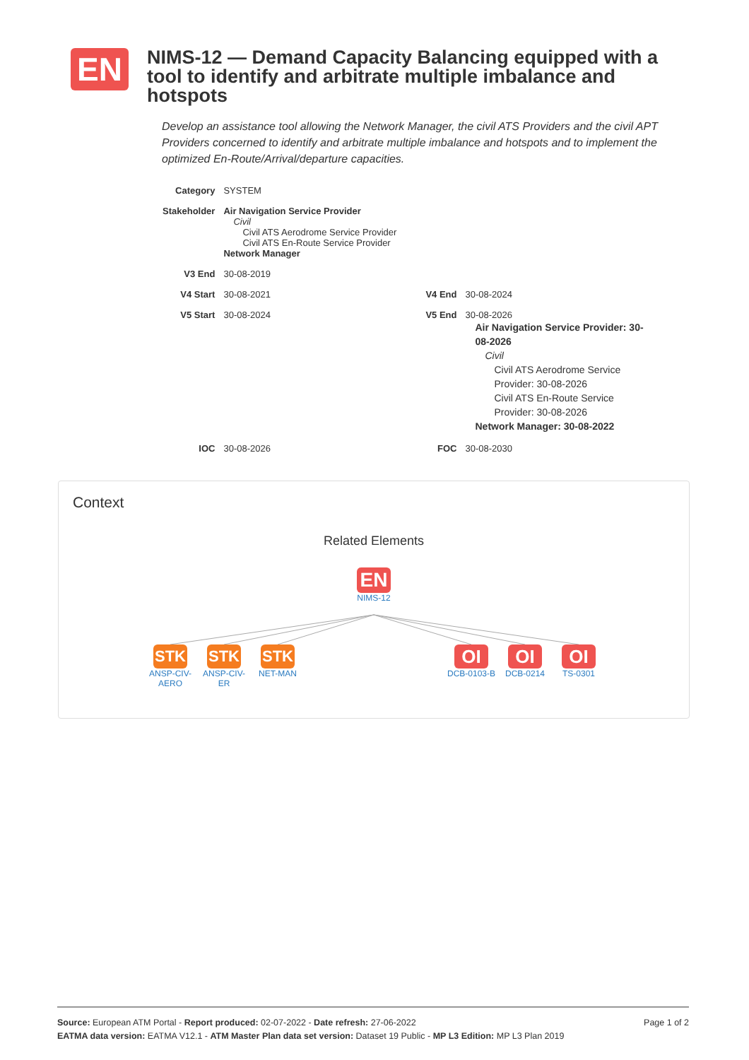EN
NIMS-12 — Demand Capacity Balancing equipped with a tool to identify and arbitrate multiple imbalance and hotspots
Develop an assistance tool allowing the Network Manager, the civil ATS Providers and the civil APT Providers concerned to identify and arbitrate multiple imbalance and hotspots and to implement the optimized En-Route/Arrival/departure capacities.
| Category | SYSTEM | | |
| Stakeholder | Air Navigation Service Provider Civil Civil ATS Aerodrome Service Provider Civil ATS En-Route Service Provider Network Manager | | |
| V3 End | 30-08-2019 | | |
| V4 Start | 30-08-2021 | V4 End | 30-08-2024 |
| V5 Start | 30-08-2024 | V5 End | 30-08-2026 Air Navigation Service Provider: 30-08-2026 Civil Civil ATS Aerodrome Service Provider: 30-08-2026 Civil ATS En-Route Service Provider: 30-08-2026 Network Manager: 30-08-2022 |
| IOC | 30-08-2026 | FOC | 30-08-2030 |
Context
Related Elements
EN
NIMS-12
STK
ANSP-CIV-AERO
STK
ANSP-CIV-ER
STK
NET-MAN
OI
DCB-0103-B
OI
DCB-0214
OI
TS-0301
Page 1 of 2 Source: European ATM Portal - Report produced: 02-07-2022 - Date refresh: 27-06-2022
EATMA data version: EATMA V12.1 - ATM Master Plan data set version: Dataset 19 Public - MP L3 Edition: MP L3 Plan 2019